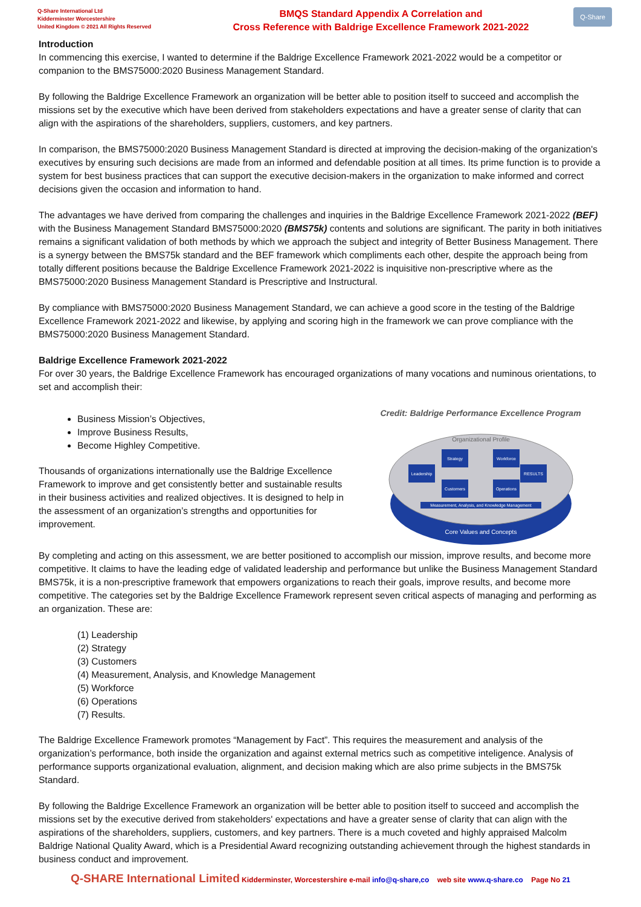Q-Share International Ltd
Kidderminster Worcestershire
United Kingdom © 2021 All Rights Reserved
BMQS Standard Appendix A Correlation and
Cross Reference with Baldrige Excellence Framework 2021-2022
Q-Share
Introduction
In commencing this exercise, I wanted to determine if the Baldrige Excellence Framework 2021-2022 would be a competitor or companion to the BMS75000:2020 Business Management Standard.
By following the Baldrige Excellence Framework an organization will be better able to position itself to succeed and accomplish the missions set by the executive which have been derived from stakeholders expectations and have a greater sense of clarity that can align with the aspirations of the shareholders, suppliers, customers, and key partners.
In comparison, the BMS75000:2020 Business Management Standard is directed at improving the decision-making of the organization's executives by ensuring such decisions are made from an informed and defendable position at all times. Its prime function is to provide a system for best business practices that can support the executive decision-makers in the organization to make informed and correct decisions given the occasion and information to hand.
The advantages we have derived from comparing the challenges and inquiries in the Baldrige Excellence Framework 2021-2022 (BEF) with the Business Management Standard BMS75000:2020 (BMS75k) contents and solutions are significant. The parity in both initiatives remains a significant validation of both methods by which we approach the subject and integrity of Better Business Management. There is a synergy between the BMS75k standard and the BEF framework which compliments each other, despite the approach being from totally different positions because the Baldrige Excellence Framework 2021-2022 is inquisitive non-prescriptive where as the BMS75000:2020 Business Management Standard is Prescriptive and Instructural.
By compliance with BMS75000:2020 Business Management Standard, we can achieve a good score in the testing of the Baldrige Excellence Framework 2021-2022 and likewise, by applying and scoring high in the framework we can prove compliance with the BMS75000:2020 Business Management Standard.
Baldrige Excellence Framework 2021-2022
For over 30 years, the Baldrige Excellence Framework has encouraged organizations of many vocations and numinous orientations, to set and accomplish their:
Business Mission’s Objectives,
Improve Business Results,
Become Highley Competitive.
Thousands of organizations internationally use the Baldrige Excellence Framework to improve and get consistently better and sustainable results in their business activities and realized objectives. It is designed to help in the assessment of an organization’s strengths and opportunities for improvement.
Credit: Baldrige Performance Excellence Program
Organizational Profile
Strategy
Workforce
Leadership
RESULTS
Customers
Operations
Measurement, Analysis, and Knowledge Management
Core Values and Concepts
By completing and acting on this assessment, we are better positioned to accomplish our mission, improve results, and become more competitive. It claims to have the leading edge of validated leadership and performance but unlike the Business Management Standard BMS75k, it is a non-prescriptive framework that empowers organizations to reach their goals, improve results, and become more competitive. The categories set by the Baldrige Excellence Framework represent seven critical aspects of managing and performing as an organization. These are:
(1) Leadership
(2) Strategy
(3) Customers
(4) Measurement, Analysis, and Knowledge Management
(5) Workforce
(6) Operations
(7) Results.
The Baldrige Excellence Framework promotes “Management by Fact”. This requires the measurement and analysis of the organization’s performance, both inside the organization and against external metrics such as competitive inteligence. Analysis of performance supports organizational evaluation, alignment, and decision making which are also prime subjects in the BMS75k Standard.
By following the Baldrige Excellence Framework an organization will be better able to position itself to succeed and accomplish the missions set by the executive derived from stakeholders' expectations and have a greater sense of clarity that can align with the aspirations of the shareholders, suppliers, customers, and key partners. There is a much coveted and highly appraised Malcolm Baldrige National Quality Award, which is a Presidential Award recognizing outstanding achievement through the highest standards in business conduct and improvement.
Q-SHARE International Limited Kidderminster, Worcestershire e-mail info@q-share,co web site www.q-share.co Page No 21